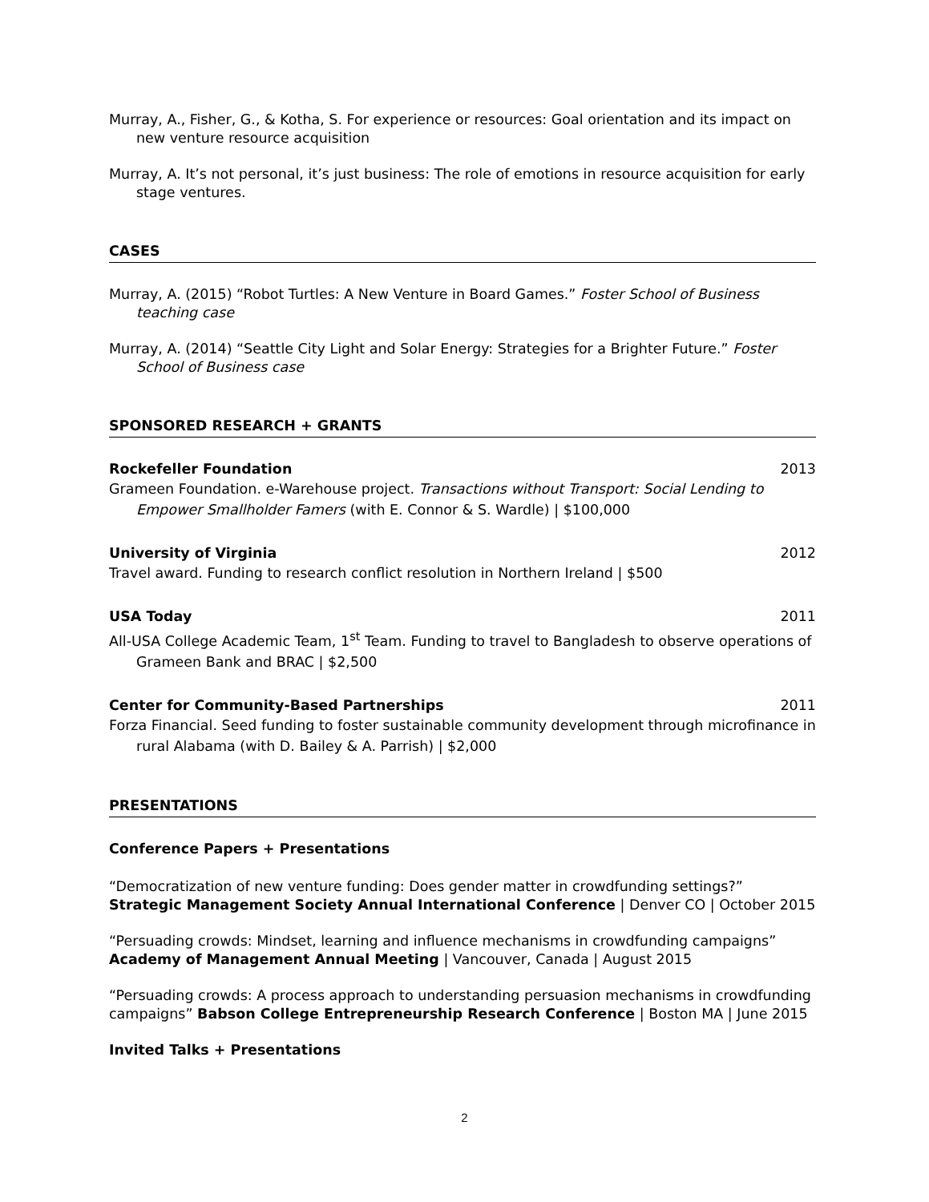Murray, A., Fisher, G., & Kotha, S. For experience or resources: Goal orientation and its impact on new venture resource acquisition
Murray, A. It’s not personal, it’s just business: The role of emotions in resource acquisition for early stage ventures.
CASES
Murray, A. (2015) “Robot Turtles: A New Venture in Board Games.” Foster School of Business teaching case
Murray, A. (2014) “Seattle City Light and Solar Energy: Strategies for a Brighter Future.” Foster School of Business case
SPONSORED RESEARCH + GRANTS
Rockefeller Foundation 2013
Grameen Foundation. e-Warehouse project. Transactions without Transport: Social Lending to Empower Smallholder Famers (with E. Connor & S. Wardle) | $100,000
University of Virginia 2012
Travel award. Funding to research conflict resolution in Northern Ireland | $500
USA Today 2011
All-USA College Academic Team, 1<sup>st</sup> Team. Funding to travel to Bangladesh to observe operations of Grameen Bank and BRAC | $2,500
Center for Community-Based Partnerships 2011
Forza Financial. Seed funding to foster sustainable community development through microfinance in rural Alabama (with D. Bailey & A. Parrish) | $2,000
PRESENTATIONS
Conference Papers + Presentations
“Democratization of new venture funding: Does gender matter in crowdfunding settings?” Strategic Management Society Annual International Conference | Denver CO | October 2015
“Persuading crowds: Mindset, learning and influence mechanisms in crowdfunding campaigns” Academy of Management Annual Meeting | Vancouver, Canada | August 2015
“Persuading crowds: A process approach to understanding persuasion mechanisms in crowdfunding campaigns” Babson College Entrepreneurship Research Conference | Boston MA | June 2015
Invited Talks + Presentations
2